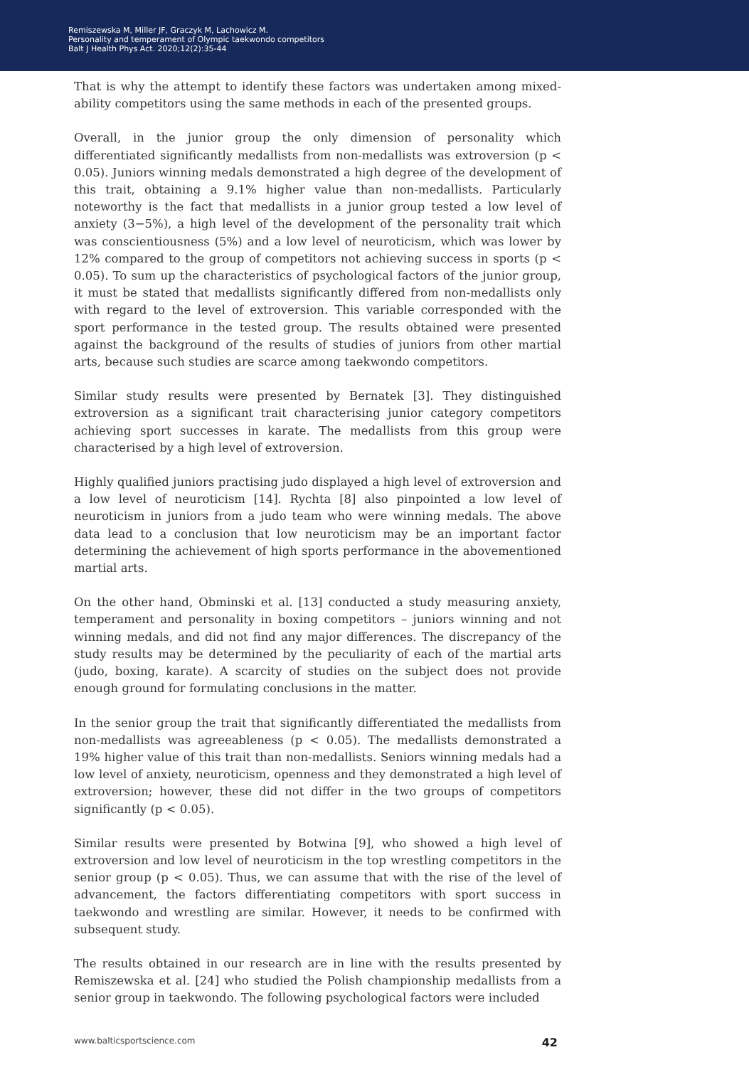Remiszewska M, Miller JF, Graczyk M, Lachowicz M.
Personality and temperament of Olympic taekwondo competitors
Balt J Health Phys Act. 2020;12(2):35-44
That is why the attempt to identify these factors was undertaken among mixed-ability competitors using the same methods in each of the presented groups.
Overall, in the junior group the only dimension of personality which differentiated significantly medallists from non-medallists was extroversion (p < 0.05). Juniors winning medals demonstrated a high degree of the development of this trait, obtaining a 9.1% higher value than non-medallists. Particularly noteworthy is the fact that medallists in a junior group tested a low level of anxiety (3−5%), a high level of the development of the personality trait which was conscientiousness (5%) and a low level of neuroticism, which was lower by 12% compared to the group of competitors not achieving success in sports (p < 0.05). To sum up the characteristics of psychological factors of the junior group, it must be stated that medallists significantly differed from non-medallists only with regard to the level of extroversion. This variable corresponded with the sport performance in the tested group. The results obtained were presented against the background of the results of studies of juniors from other martial arts, because such studies are scarce among taekwondo competitors.
Similar study results were presented by Bernatek [3]. They distinguished extroversion as a significant trait characterising junior category competitors achieving sport successes in karate. The medallists from this group were characterised by a high level of extroversion.
Highly qualified juniors practising judo displayed a high level of extroversion and a low level of neuroticism [14]. Rychta [8] also pinpointed a low level of neuroticism in juniors from a judo team who were winning medals. The above data lead to a conclusion that low neuroticism may be an important factor determining the achievement of high sports performance in the abovementioned martial arts.
On the other hand, Obminski et al. [13] conducted a study measuring anxiety, temperament and personality in boxing competitors – juniors winning and not winning medals, and did not find any major differences. The discrepancy of the study results may be determined by the peculiarity of each of the martial arts (judo, boxing, karate). A scarcity of studies on the subject does not provide enough ground for formulating conclusions in the matter.
In the senior group the trait that significantly differentiated the medallists from non-medallists was agreeableness (p < 0.05). The medallists demonstrated a 19% higher value of this trait than non-medallists. Seniors winning medals had a low level of anxiety, neuroticism, openness and they demonstrated a high level of extroversion; however, these did not differ in the two groups of competitors significantly (p < 0.05).
Similar results were presented by Botwina [9], who showed a high level of extroversion and low level of neuroticism in the top wrestling competitors in the senior group (p < 0.05). Thus, we can assume that with the rise of the level of advancement, the factors differentiating competitors with sport success in taekwondo and wrestling are similar. However, it needs to be confirmed with subsequent study.
The results obtained in our research are in line with the results presented by Remiszewska et al. [24] who studied the Polish championship medallists from a senior group in taekwondo. The following psychological factors were included
www.balticsportscience.com 42